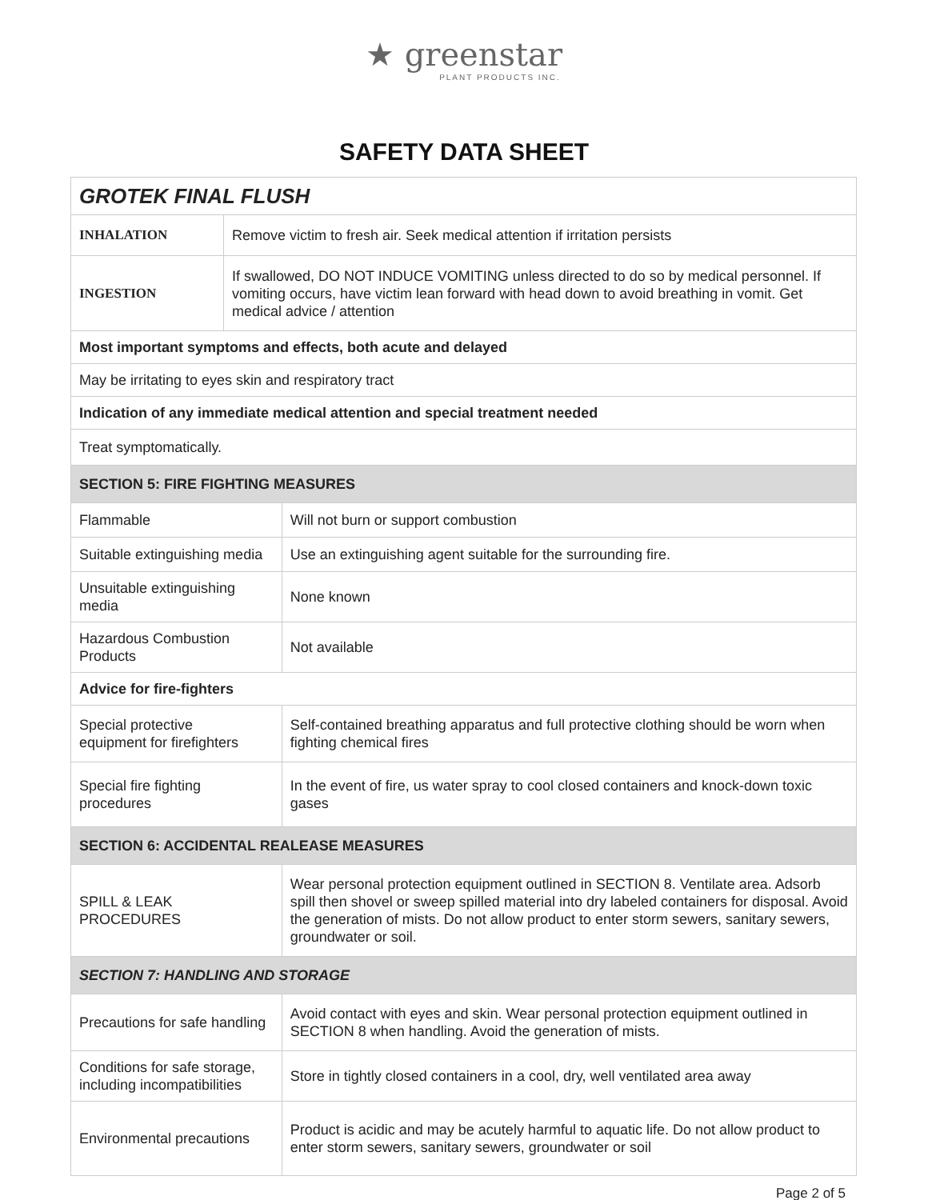★ greenstar
PLANT PRODUCTS INC.
SAFETY DATA SHEET
| GROTEK FINAL FLUSH | | |
| INHALATION | Remove victim to fresh air. Seek medical attention if irritation persists | |
| INGESTION | If swallowed, DO NOT INDUCE VOMITING unless directed to do so by medical personnel. If vomiting occurs, have victim lean forward with head down to avoid breathing in vomit. Get medical advice / attention | |
| Most important symptoms and effects, both acute and delayed | | |
| May be irritating to eyes skin and respiratory tract | | |
| Indication of any immediate medical attention and special treatment needed | | |
| Treat symptomatically. | | |
| SECTION 5: FIRE FIGHTING MEASURES | | |
| Flammable | | Will not burn or support combustion |
| Suitable extinguishing media | | Use an extinguishing agent suitable for the surrounding fire. |
| Unsuitable extinguishing media | | None known |
| Hazardous Combustion Products | | Not available |
| Advice for fire-fighters | | |
| Special protective equipment for firefighters | | Self-contained breathing apparatus and full protective clothing should be worn when fighting chemical fires |
| Special fire fighting procedures | | In the event of fire, us water spray to cool closed containers and knock-down toxic gases |
| SECTION 6: ACCIDENTAL REALEASE MEASURES | | |
| SPILL & LEAK PROCEDURES | | Wear personal protection equipment outlined in SECTION 8. Ventilate area. Adsorb spill then shovel or sweep spilled material into dry labeled containers for disposal. Avoid the generation of mists. Do not allow product to enter storm sewers, sanitary sewers, groundwater or soil. |
| SECTION 7: HANDLING AND STORAGE | | |
| Precautions for safe handling | | Avoid contact with eyes and skin. Wear personal protection equipment outlined in SECTION 8 when handling. Avoid the generation of mists. |
| Conditions for safe storage, including incompatibilities | | Store in tightly closed containers in a cool, dry, well ventilated area away |
| Environmental precautions | | Product is acidic and may be acutely harmful to aquatic life. Do not allow product to enter storm sewers, sanitary sewers, groundwater or soil |
Page 2 of 5